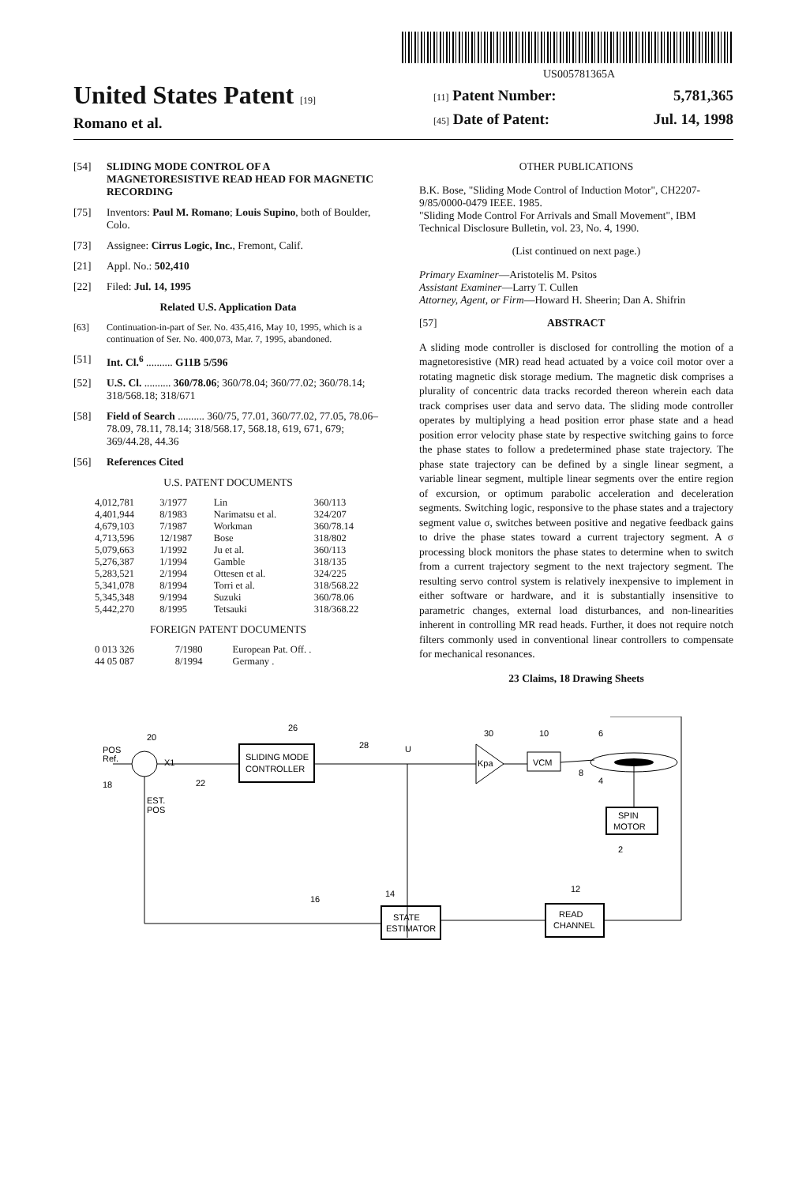US005781365A
United States Patent [19]
Romano et al.
[11] Patent Number: 5,781,365
[45] Date of Patent: Jul. 14, 1998
[54] SLIDING MODE CONTROL OF A MAGNETORESISTIVE READ HEAD FOR MAGNETIC RECORDING
[75] Inventors: Paul M. Romano; Louis Supino, both of Boulder, Colo.
[73] Assignee: Cirrus Logic, Inc., Fremont, Calif.
[21] Appl. No.: 502,410
[22] Filed: Jul. 14, 1995
Related U.S. Application Data
[63] Continuation-in-part of Ser. No. 435,416, May 10, 1995, which is a continuation of Ser. No. 400,073, Mar. 7, 1995, abandoned.
[51] Int. Cl.<sup>6</sup> .......... G11B 5/596
[52] U.S. Cl. .......... 360/78.06; 360/78.04; 360/77.02; 360/78.14; 318/568.18; 318/671
[58] Field of Search .......... 360/75, 77.01, 360/77.02, 77.05, 78.06–78.09, 78.11, 78.14; 318/568.17, 568.18, 619, 671, 679; 369/44.28, 44.36
[56] References Cited
U.S. PATENT DOCUMENTS
| 4,012,781 | 3/1977 | Lin | 360/113 |
| 4,401,944 | 8/1983 | Narimatsu et al. | 324/207 |
| 4,679,103 | 7/1987 | Workman | 360/78.14 |
| 4,713,596 | 12/1987 | Bose | 318/802 |
| 5,079,663 | 1/1992 | Ju et al. | 360/113 |
| 5,276,387 | 1/1994 | Gamble | 318/135 |
| 5,283,521 | 2/1994 | Ottesen et al. | 324/225 |
| 5,341,078 | 8/1994 | Torri et al. | 318/568.22 |
| 5,345,348 | 9/1994 | Suzuki | 360/78.06 |
| 5,442,270 | 8/1995 | Tetsauki | 318/368.22 |
FOREIGN PATENT DOCUMENTS
| 0 013 326 | 7/1980 | European Pat. Off. . |
| 44 05 087 | 8/1994 | Germany . |
OTHER PUBLICATIONS
B.K. Bose, "Sliding Mode Control of Induction Motor", CH2207-9/85/0000-0479 IEEE. 1985.
"Sliding Mode Control For Arrivals and Small Movement", IBM Technical Disclosure Bulletin, vol. 23, No. 4, 1990.
(List continued on next page.)
Primary Examiner—Aristotelis M. Psitos
Assistant Examiner—Larry T. Cullen
Attorney, Agent, or Firm—Howard H. Sheerin; Dan A. Shifrin
[57] ABSTRACT
A sliding mode controller is disclosed for controlling the motion of a magnetoresistive (MR) read head actuated by a voice coil motor over a rotating magnetic disk storage medium. The magnetic disk comprises a plurality of concentric data tracks recorded thereon wherein each data track comprises user data and servo data. The sliding mode controller operates by multiplying a head position error phase state and a head position error velocity phase state by respective switching gains to force the phase states to follow a predetermined phase state trajectory. The phase state trajectory can be defined by a single linear segment, a variable linear segment, multiple linear segments over the entire region of excursion, or optimum parabolic acceleration and deceleration segments. Switching logic, responsive to the phase states and a trajectory segment value σ, switches between positive and negative feedback gains to drive the phase states toward a current trajectory segment. A σ processing block monitors the phase states to determine when to switch from a current trajectory segment to the next trajectory segment. The resulting servo control system is relatively inexpensive to implement in either software or hardware, and it is substantially insensitive to parametric changes, external load disturbances, and non-linearities inherent in controlling MR read heads. Further, it does not require notch filters commonly used in conventional linear controllers to compensate for mechanical resonances.
23 Claims, 18 Drawing Sheets
POS
Ref.
18
20
X1
22
EST.
POS
SLIDING MODE
CONTROLLER
26
28
U
Kpa
30
VCM
10
8
4
6
SPIN
MOTOR
2
READ
CHANNEL
12
STATE
ESTIMATOR
14
16